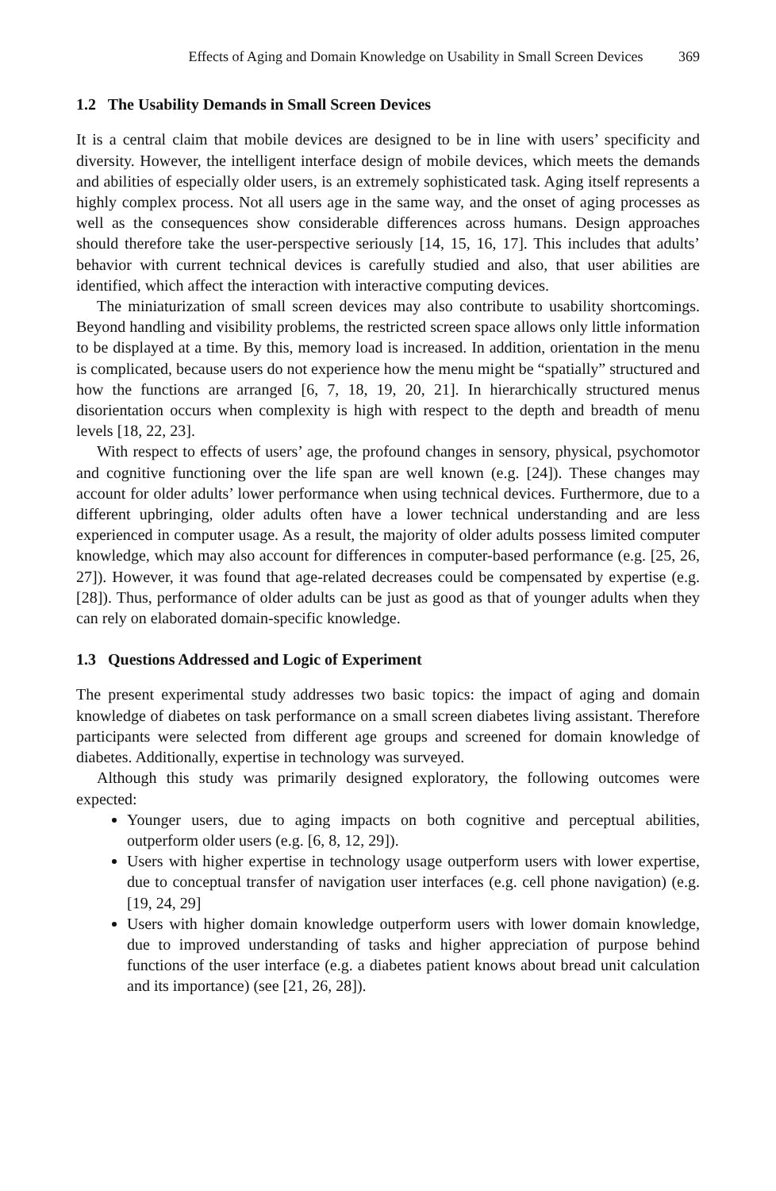Effects of Aging and Domain Knowledge on Usability in Small Screen Devices 369
1.2 The Usability Demands in Small Screen Devices
It is a central claim that mobile devices are designed to be in line with users’ specificity and diversity. However, the intelligent interface design of mobile devices, which meets the demands and abilities of especially older users, is an extremely sophisticated task. Aging itself represents a highly complex process. Not all users age in the same way, and the onset of aging processes as well as the consequences show considerable differences across humans. Design approaches should therefore take the user-perspective seriously [14, 15, 16, 17]. This includes that adults’ behavior with current technical devices is carefully studied and also, that user abilities are identified, which affect the interaction with interactive computing devices.
The miniaturization of small screen devices may also contribute to usability shortcomings. Beyond handling and visibility problems, the restricted screen space allows only little information to be displayed at a time. By this, memory load is increased. In addition, orientation in the menu is complicated, because users do not experience how the menu might be “spatially” structured and how the functions are arranged [6, 7, 18, 19, 20, 21]. In hierarchically structured menus disorientation occurs when complexity is high with respect to the depth and breadth of menu levels [18, 22, 23].
With respect to effects of users’ age, the profound changes in sensory, physical, psychomotor and cognitive functioning over the life span are well known (e.g. [24]). These changes may account for older adults’ lower performance when using technical devices. Furthermore, due to a different upbringing, older adults often have a lower technical understanding and are less experienced in computer usage. As a result, the majority of older adults possess limited computer knowledge, which may also account for differences in computer-based performance (e.g. [25, 26, 27]). However, it was found that age-related decreases could be compensated by expertise (e.g. [28]). Thus, performance of older adults can be just as good as that of younger adults when they can rely on elaborated domain-specific knowledge.
1.3 Questions Addressed and Logic of Experiment
The present experimental study addresses two basic topics: the impact of aging and domain knowledge of diabetes on task performance on a small screen diabetes living assistant. Therefore participants were selected from different age groups and screened for domain knowledge of diabetes. Additionally, expertise in technology was surveyed.
Although this study was primarily designed exploratory, the following outcomes were expected:
Younger users, due to aging impacts on both cognitive and perceptual abilities, outperform older users (e.g. [6, 8, 12, 29]).
Users with higher expertise in technology usage outperform users with lower expertise, due to conceptual transfer of navigation user interfaces (e.g. cell phone navigation) (e.g. [19, 24, 29]
Users with higher domain knowledge outperform users with lower domain knowledge, due to improved understanding of tasks and higher appreciation of purpose behind functions of the user interface (e.g. a diabetes patient knows about bread unit calculation and its importance) (see [21, 26, 28]).